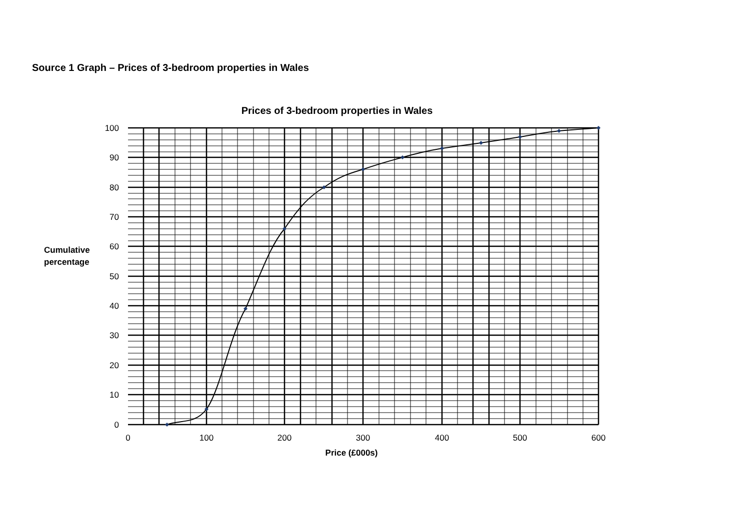Source 1 Graph – Prices of 3-bedroom properties in Wales
Prices of 3-bedroom properties in Wales
100
90
80
70
60
50
40
30
20
10
0
0
100
200
300
400
500
600
Price (£000s)
Cumulative
percentage